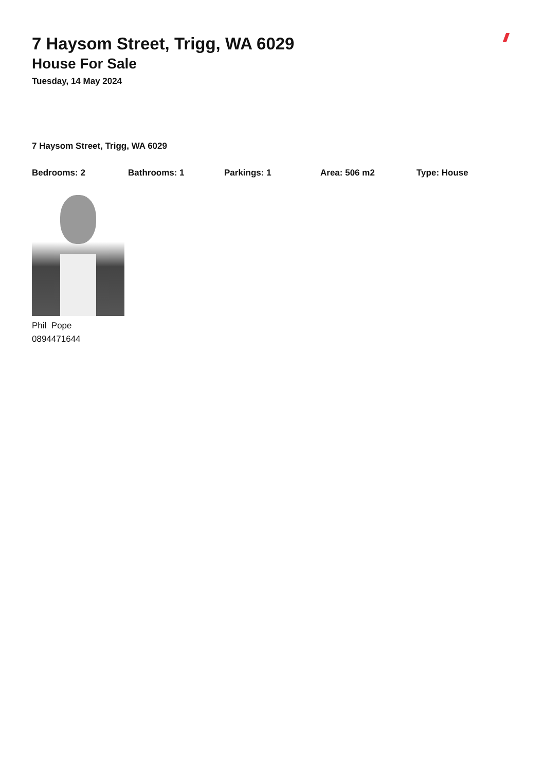7 Haysom Street, Trigg, WA 6029
House For Sale
Tuesday, 14 May 2024
7 Haysom Street, Trigg, WA 6029
Bedrooms: 2 Bathrooms: 1 Parkings: 1 Area: 506 m2 Type: House
Phil Pope
0894471644